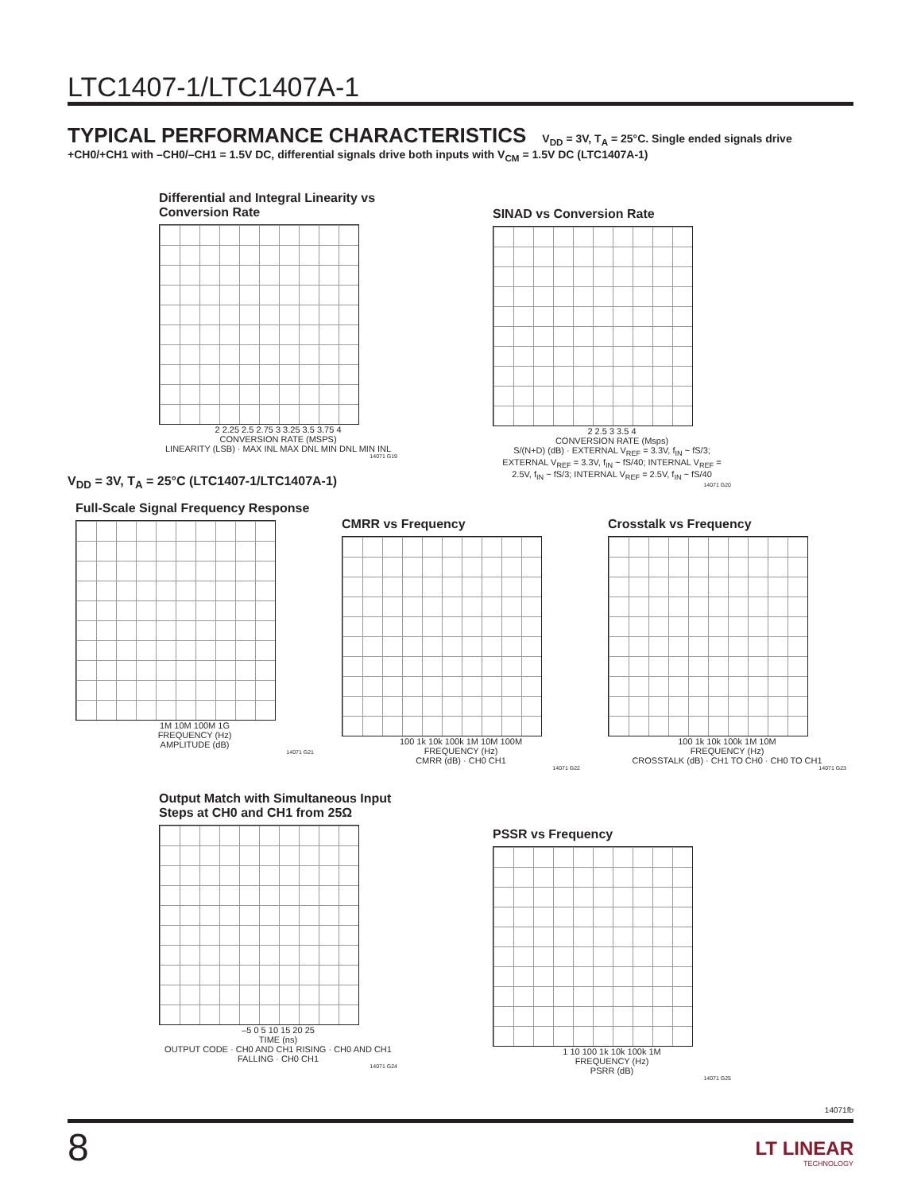LTC1407-1/LTC1407A-1
TYPICAL PERFORMANCE CHARACTERISTICS V<sub>DD</sub> = 3V, T<sub>A</sub> = 25°C. Single ended signals drive +CH0/+CH1 with –CH0/–CH1 = 1.5V DC, differential signals drive both inputs with V<sub>CM</sub> = 1.5V DC (LTC1407A-1)
Differential and Integral Linearity vs Conversion Rate
2 2.25 2.5 2.75 3 3.25 3.5 3.75 4
CONVERSION RATE (MSPS)
LINEARITY (LSB) · MAX INL MAX DNL MIN DNL MIN INL
14071 G19
SINAD vs Conversion Rate
2 2.5 3 3.5 4
CONVERSION RATE (Msps)
S/(N+D) (dB) · EXTERNAL V<sub>REF</sub> = 3.3V, f<sub>IN</sub> ~ fS/3; EXTERNAL V<sub>REF</sub> = 3.3V, f<sub>IN</sub> ~ fS/40; INTERNAL V<sub>REF</sub> = 2.5V, f<sub>IN</sub> ~ fS/3; INTERNAL V<sub>REF</sub> = 2.5V, f<sub>IN</sub> ~ fS/40
14071 G20
V<sub>DD</sub> = 3V, T<sub>A</sub> = 25°C (LTC1407-1/LTC1407A-1)
Full-Scale Signal Frequency Response
1M 10M 100M 1G
FREQUENCY (Hz)
AMPLITUDE (dB)
14071 G21
CMRR vs Frequency
100 1k 10k 100k 1M 10M 100M
FREQUENCY (Hz)
CMRR (dB) · CH0 CH1
14071 G22
Crosstalk vs Frequency
100 1k 10k 100k 1M 10M
FREQUENCY (Hz)
CROSSTALK (dB) · CH1 TO CH0 · CH0 TO CH1
14071 G23
Output Match with Simultaneous Input Steps at CH0 and CH1 from 25Ω
–5 0 5 10 15 20 25
TIME (ns)
OUTPUT CODE · CH0 AND CH1 RISING · CH0 AND CH1 FALLING · CH0 CH1
14071 G24
PSSR vs Frequency
1 10 100 1k 10k 100k 1M
FREQUENCY (Hz)
PSRR (dB)
14071 G25
14071fb
8
LT LINEAR
TECHNOLOGY